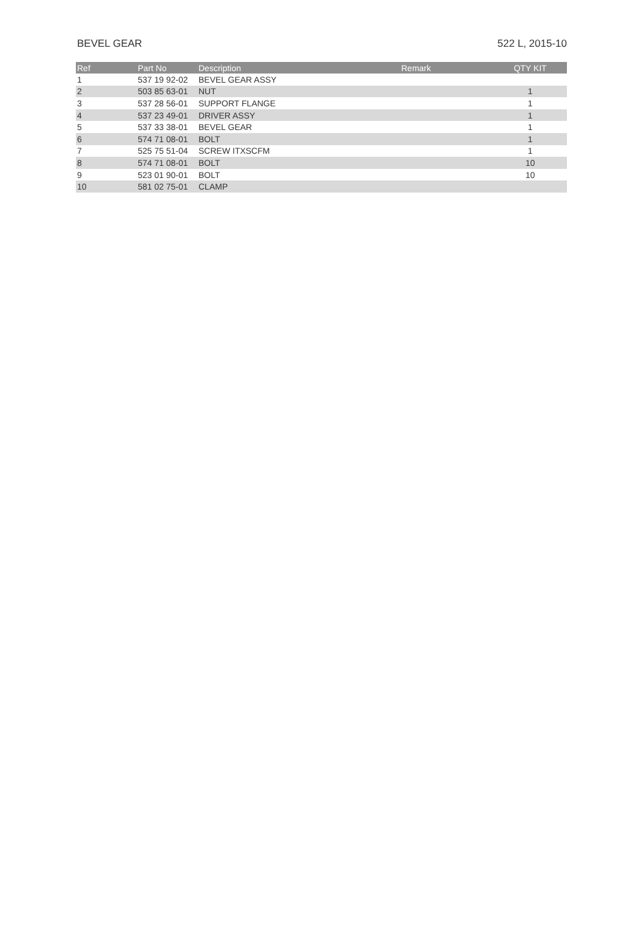BEVEL GEAR 522 L, 2015-10
| Ref | Part No | Description | Remark | QTY KIT |
| --- | --- | --- | --- | --- |
| 1 | 537 19 92-02 | BEVEL GEAR ASSY | | |
| 2 | 503 85 63-01 | NUT | | 1 |
| 3 | 537 28 56-01 | SUPPORT FLANGE | | 1 |
| 4 | 537 23 49-01 | DRIVER ASSY | | 1 |
| 5 | 537 33 38-01 | BEVEL GEAR | | 1 |
| 6 | 574 71 08-01 | BOLT | | 1 |
| 7 | 525 75 51-04 | SCREW ITXSCFM | | 1 |
| 8 | 574 71 08-01 | BOLT | | 10 |
| 9 | 523 01 90-01 | BOLT | | 10 |
| 10 | 581 02 75-01 | CLAMP | | |